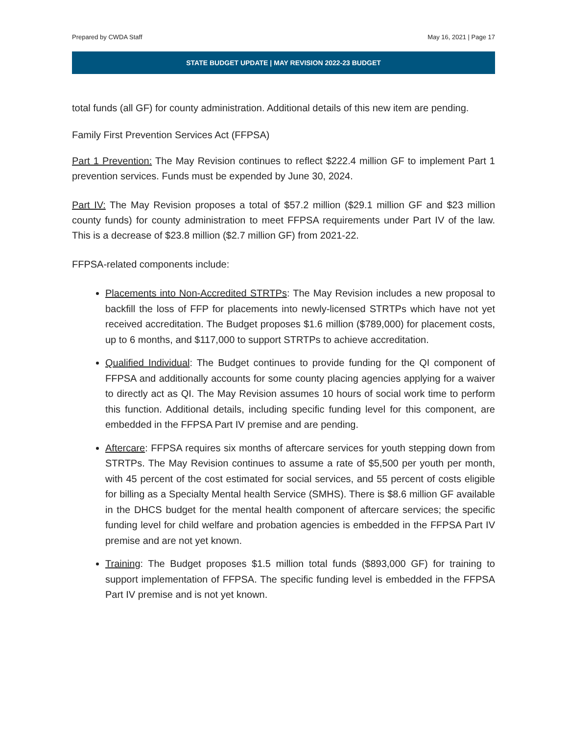Prepared by CWDA Staff May 16, 2021 | Page 17
STATE BUDGET UPDATE | MAY REVISION 2022-23 BUDGET
total funds (all GF) for county administration. Additional details of this new item are pending.
Family First Prevention Services Act (FFPSA)
Part 1 Prevention: The May Revision continues to reflect $222.4 million GF to implement Part 1 prevention services. Funds must be expended by June 30, 2024.
Part IV: The May Revision proposes a total of $57.2 million ($29.1 million GF and $23 million county funds) for county administration to meet FFPSA requirements under Part IV of the law. This is a decrease of $23.8 million ($2.7 million GF) from 2021-22.
FFPSA-related components include:
Placements into Non-Accredited STRTPs: The May Revision includes a new proposal to backfill the loss of FFP for placements into newly-licensed STRTPs which have not yet received accreditation. The Budget proposes $1.6 million ($789,000) for placement costs, up to 6 months, and $117,000 to support STRTPs to achieve accreditation.
Qualified Individual: The Budget continues to provide funding for the QI component of FFPSA and additionally accounts for some county placing agencies applying for a waiver to directly act as QI. The May Revision assumes 10 hours of social work time to perform this function. Additional details, including specific funding level for this component, are embedded in the FFPSA Part IV premise and are pending.
Aftercare: FFPSA requires six months of aftercare services for youth stepping down from STRTPs. The May Revision continues to assume a rate of $5,500 per youth per month, with 45 percent of the cost estimated for social services, and 55 percent of costs eligible for billing as a Specialty Mental health Service (SMHS). There is $8.6 million GF available in the DHCS budget for the mental health component of aftercare services; the specific funding level for child welfare and probation agencies is embedded in the FFPSA Part IV premise and are not yet known.
Training: The Budget proposes $1.5 million total funds ($893,000 GF) for training to support implementation of FFPSA. The specific funding level is embedded in the FFPSA Part IV premise and is not yet known.